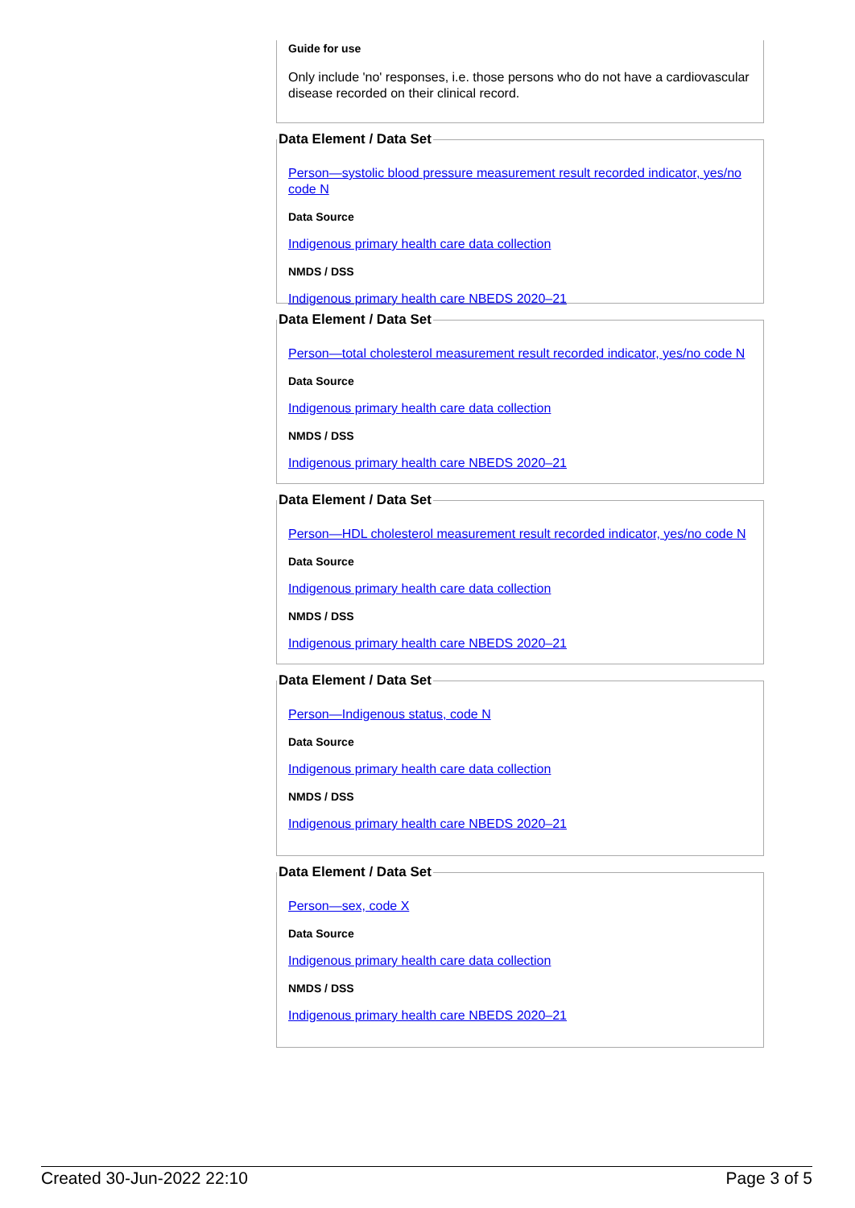Guide for use
Only include 'no' responses, i.e. those persons who do not have a cardiovascular disease recorded on their clinical record.
Data Element / Data Set
Person—systolic blood pressure measurement result recorded indicator, yes/no code N
Data Source
Indigenous primary health care data collection
NMDS / DSS
Indigenous primary health care NBEDS 2020–21
Data Element / Data Set
Person—total cholesterol measurement result recorded indicator, yes/no code N
Data Source
Indigenous primary health care data collection
NMDS / DSS
Indigenous primary health care NBEDS 2020–21
Data Element / Data Set
Person—HDL cholesterol measurement result recorded indicator, yes/no code N
Data Source
Indigenous primary health care data collection
NMDS / DSS
Indigenous primary health care NBEDS 2020–21
Data Element / Data Set
Person—Indigenous status, code N
Data Source
Indigenous primary health care data collection
NMDS / DSS
Indigenous primary health care NBEDS 2020–21
Data Element / Data Set
Person—sex, code X
Data Source
Indigenous primary health care data collection
NMDS / DSS
Indigenous primary health care NBEDS 2020–21
Created 30-Jun-2022 22:10 Page 3 of 5